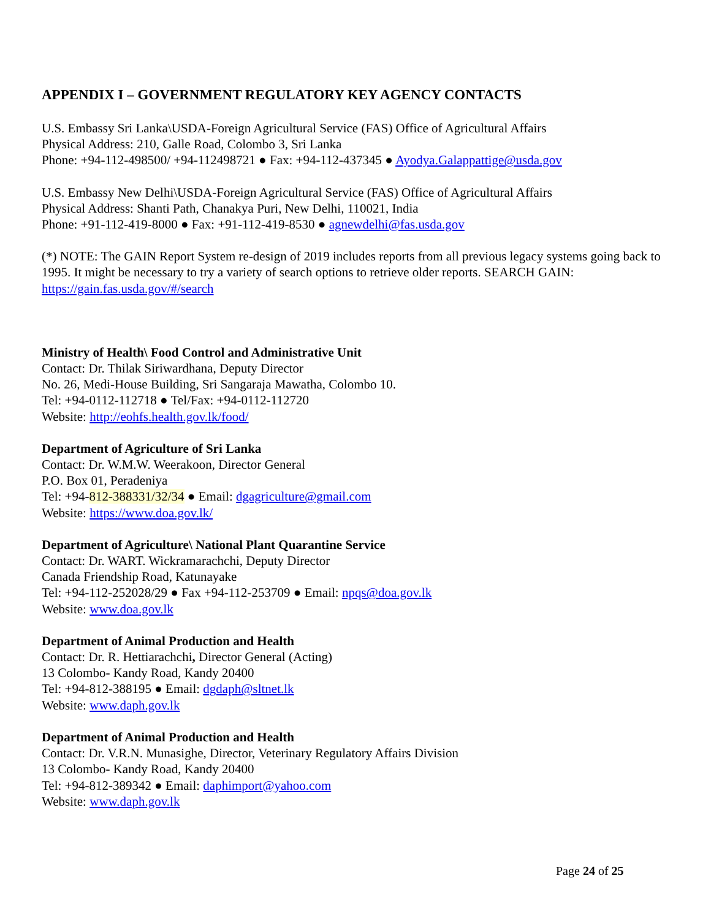APPENDIX I – GOVERNMENT REGULATORY KEY AGENCY CONTACTS
U.S. Embassy Sri Lanka\USDA-Foreign Agricultural Service (FAS) Office of Agricultural Affairs
Physical Address: 210, Galle Road, Colombo 3, Sri Lanka
Phone: +94-112-498500/ +94-112498721 ● Fax: +94-112-437345 ● Ayodya.Galappattige@usda.gov
U.S. Embassy New Delhi\USDA-Foreign Agricultural Service (FAS) Office of Agricultural Affairs
Physical Address: Shanti Path, Chanakya Puri, New Delhi, 110021, India
Phone: +91-112-419-8000 ● Fax: +91-112-419-8530 ● agnewdelhi@fas.usda.gov
(*) NOTE: The GAIN Report System re-design of 2019 includes reports from all previous legacy systems going back to 1995. It might be necessary to try a variety of search options to retrieve older reports. SEARCH GAIN: https://gain.fas.usda.gov/#/search
Ministry of Health\ Food Control and Administrative Unit
Contact: Dr. Thilak Siriwardhana, Deputy Director
No. 26, Medi-House Building, Sri Sangaraja Mawatha, Colombo 10.
Tel: +94-0112-112718 ● Tel/Fax: +94-0112-112720
Website: http://eohfs.health.gov.lk/food/
Department of Agriculture of Sri Lanka
Contact: Dr. W.M.W. Weerakoon, Director General
P.O. Box 01, Peradeniya
Tel: +94-812-388331/32/34 ● Email: dgagriculture@gmail.com
Website: https://www.doa.gov.lk/
Department of Agriculture\ National Plant Quarantine Service
Contact: Dr. WART. Wickramarachchi, Deputy Director
Canada Friendship Road, Katunayake
Tel: +94-112-252028/29 ● Fax +94-112-253709 ● Email: npqs@doa.gov.lk
Website: www.doa.gov.lk
Department of Animal Production and Health
Contact: Dr. R. Hettiarachchi, Director General (Acting)
13 Colombo- Kandy Road, Kandy 20400
Tel: +94-812-388195 ● Email: dgdaph@sltnet.lk
Website: www.daph.gov.lk
Department of Animal Production and Health
Contact: Dr. V.R.N. Munasighe, Director, Veterinary Regulatory Affairs Division
13 Colombo- Kandy Road, Kandy 20400
Tel: +94-812-389342 ● Email: daphimport@yahoo.com
Website: www.daph.gov.lk
Page 24 of 25